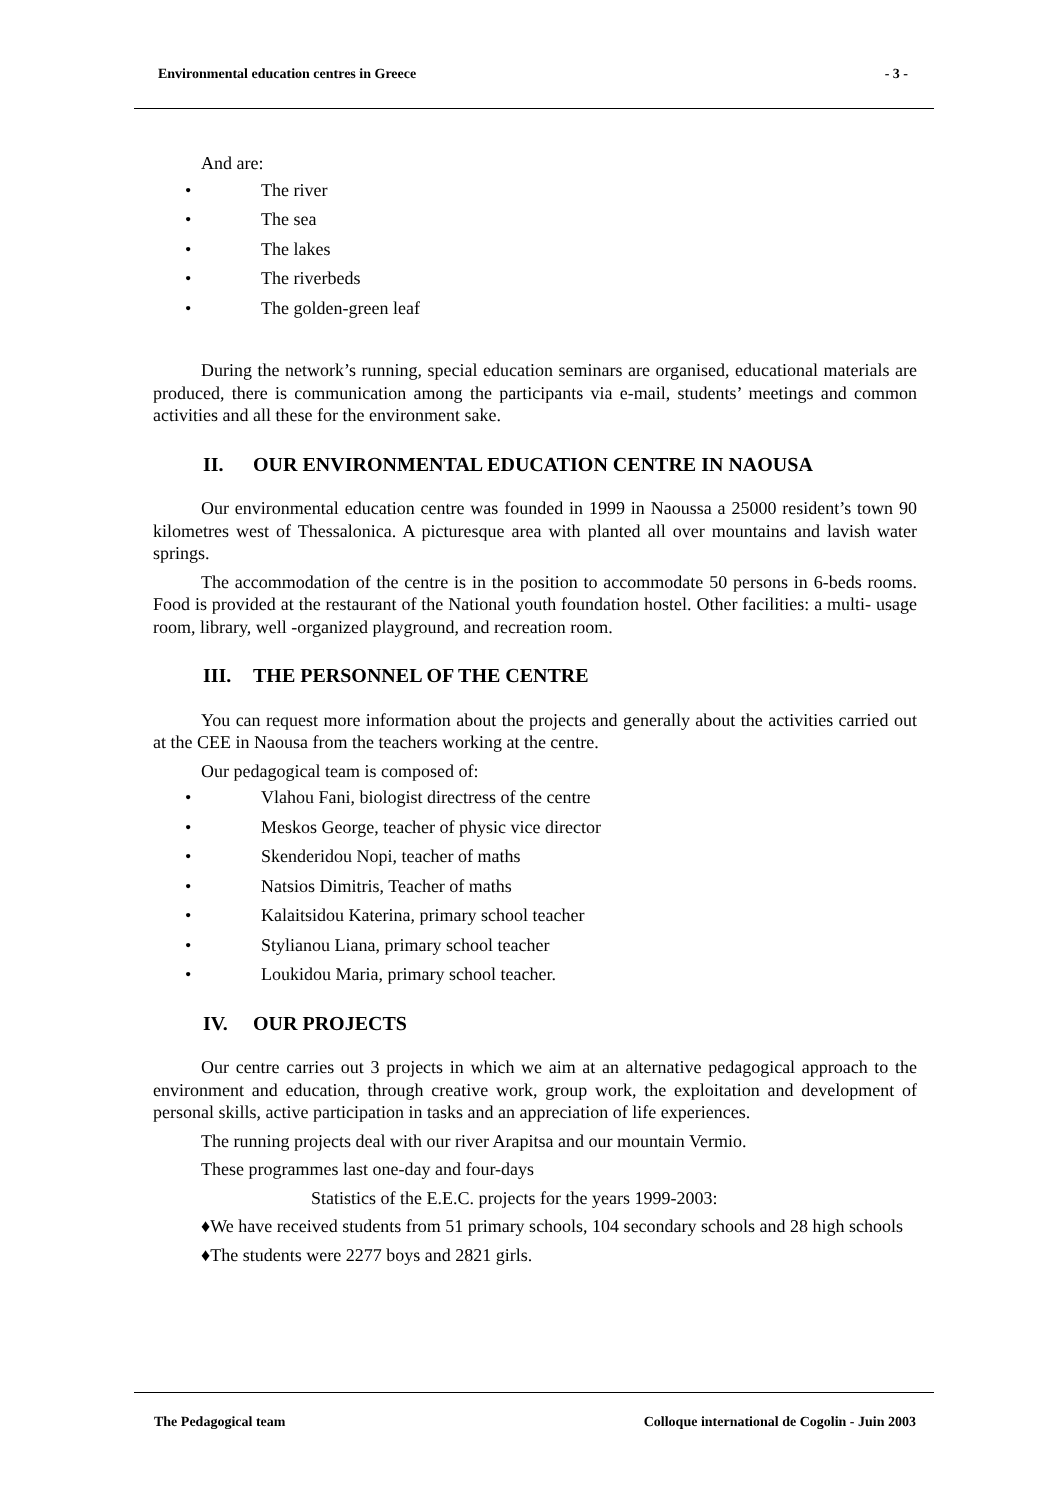Environmental education centres in Greece - 3 -
And are:
• The river
• The sea
• The lakes
• The riverbeds
• The golden-green leaf
During the network’s running, special education seminars are organised, educational materials are produced, there is communication among the participants via e-mail, students’ meetings and common activities and all these for the environment sake.
II. OUR ENVIRONMENTAL EDUCATION CENTRE IN NAOUSA
Our environmental education centre was founded in 1999 in Naoussa a 25000 resident’s town 90 kilometres west of Thessalonica. A picturesque area with planted all over mountains and lavish water springs.
The accommodation of the centre is in the position to accommodate 50 persons in 6-beds rooms. Food is provided at the restaurant of the National youth foundation hostel. Other facilities: a multi- usage room, library, well -organized playground, and recreation room.
III. THE PERSONNEL OF THE CENTRE
You can request more information about the projects and generally about the activities carried out at the CEE in Naousa from the teachers working at the centre.
Our pedagogical team is composed of:
• Vlahou Fani, biologist directress of the centre
• Meskos George, teacher of physic vice director
• Skenderidou Nopi, teacher of maths
• Natsios Dimitris, Teacher of maths
• Kalaitsidou Katerina, primary school teacher
• Stylianou Liana, primary school teacher
• Loukidou Maria, primary school teacher.
IV. OUR PROJECTS
Our centre carries out 3 projects in which we aim at an alternative pedagogical approach to the environment and education, through creative work, group work, the exploitation and development of personal skills, active participation in tasks and an appreciation of life experiences.
The running projects deal with our river Arapitsa and our mountain Vermio.
These programmes last one-day and four-days
Statistics of the E.E.C. projects for the years 1999-2003:
♦We have received students from 51 primary schools, 104 secondary schools and 28 high schools
♦The students were 2277 boys and 2821 girls.
The Pedagogical team Colloque international de Cogolin - Juin 2003